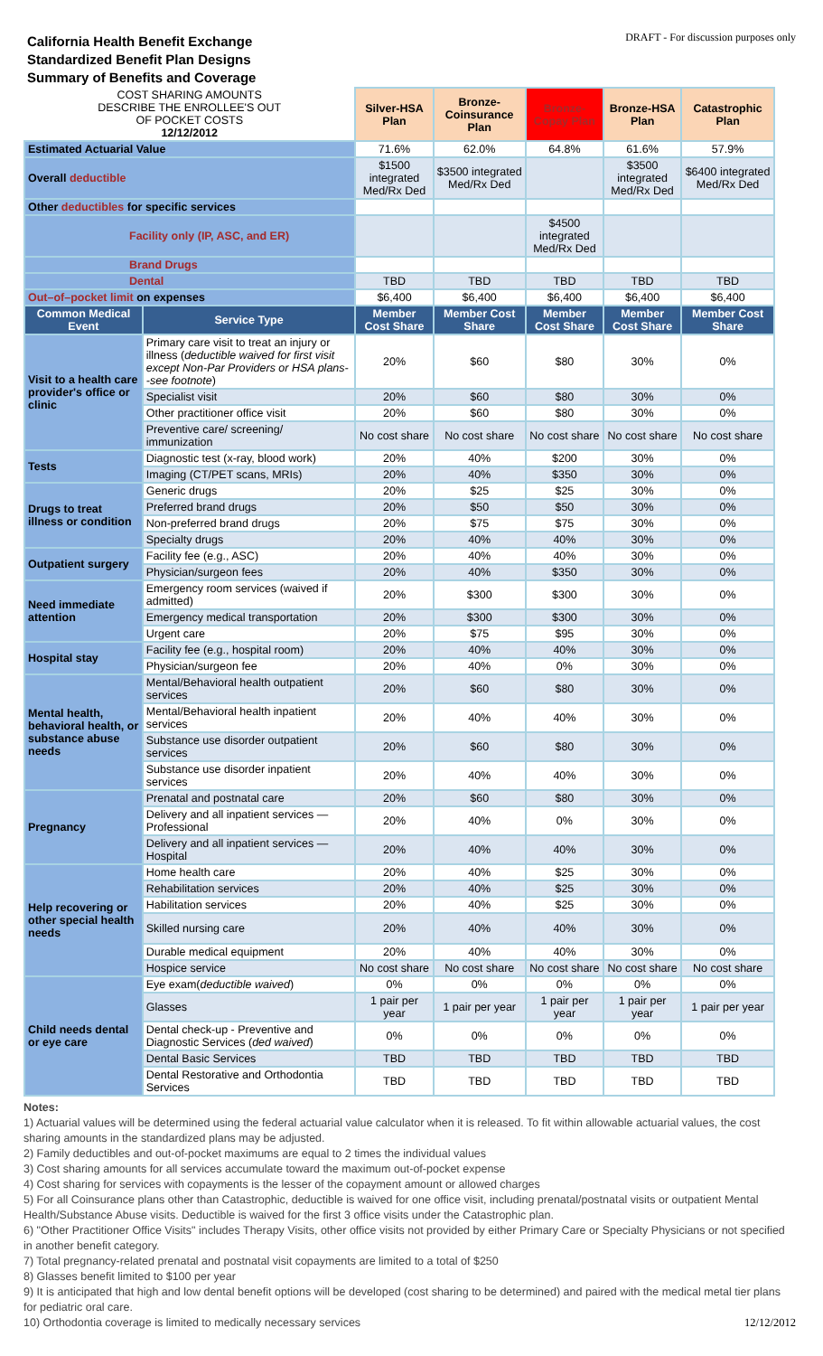California Health Benefit Exchange
Standardized Benefit Plan Designs
Summary of Benefits and Coverage
DRAFT - For discussion purposes only
| COST SHARING AMOUNTS DESCRIBE THE ENROLLEE'S OUT OF POCKET COSTS 12/12/2012 | | Silver-HSA Plan | Bronze-Coinsurance Plan | Bronze-Copay Plan | Bronze-HSA Plan | Catastrophic Plan |
| Estimated Actuarial Value | | 71.6% | 62.0% | 64.8% | 61.6% | 57.9% |
| Overall deductible | | $1500 integrated Med/Rx Ded | $3500 integrated Med/Rx Ded | | $3500 integrated Med/Rx Ded | $6400 integrated Med/Rx Ded |
| Other deductibles for specific services | | | | | | |
| Facility only (IP, ASC, and ER) | | | | $4500 integrated Med/Rx Ded | | |
| Brand Drugs | | | | | | |
| Dental | | TBD | TBD | TBD | TBD | TBD |
| Out–of–pocket limit on expenses | | $6,400 | $6,400 | $6,400 | $6,400 | $6,400 |
| Common Medical Event | Service Type | Member Cost Share | Member Cost Share | Member Cost Share | Member Cost Share | Member Cost Share |
| Visit to a health care provider's office or clinic | Primary care visit to treat an injury or illness ( deductible waived for first visit except Non-Par Providers or HSA plans--see footnote ) | 20% | $60 | $80 | 30% | 0% |
| | Specialist visit | 20% | $60 | $80 | 30% | 0% |
| | Other practitioner office visit | 20% | $60 | $80 | 30% | 0% |
| | Preventive care/ screening/ immunization | No cost share | No cost share | No cost share | No cost share | No cost share |
| Tests | Diagnostic test (x-ray, blood work) | 20% | 40% | $200 | 30% | 0% |
| | Imaging (CT/PET scans, MRIs) | 20% | 40% | $350 | 30% | 0% |
| Drugs to treat illness or condition | Generic drugs | 20% | $25 | $25 | 30% | 0% |
| | Preferred brand drugs | 20% | $50 | $50 | 30% | 0% |
| | Non-preferred brand drugs | 20% | $75 | $75 | 30% | 0% |
| | Specialty drugs | 20% | 40% | 40% | 30% | 0% |
| Outpatient surgery | Facility fee (e.g., ASC) | 20% | 40% | 40% | 30% | 0% |
| | Physician/surgeon fees | 20% | 40% | $350 | 30% | 0% |
| Need immediate attention | Emergency room services (waived if admitted) | 20% | $300 | $300 | 30% | 0% |
| | Emergency medical transportation | 20% | $300 | $300 | 30% | 0% |
| | Urgent care | 20% | $75 | $95 | 30% | 0% |
| Hospital stay | Facility fee (e.g., hospital room) | 20% | 40% | 40% | 30% | 0% |
| | Physician/surgeon fee | 20% | 40% | 0% | 30% | 0% |
| Mental health, behavioral health, or substance abuse needs | Mental/Behavioral health outpatient services | 20% | $60 | $80 | 30% | 0% |
| | Mental/Behavioral health inpatient services | 20% | 40% | 40% | 30% | 0% |
| | Substance use disorder outpatient services | 20% | $60 | $80 | 30% | 0% |
| | Substance use disorder inpatient services | 20% | 40% | 40% | 30% | 0% |
| Pregnancy | Prenatal and postnatal care | 20% | $60 | $80 | 30% | 0% |
| | Delivery and all inpatient services — Professional | 20% | 40% | 0% | 30% | 0% |
| | Delivery and all inpatient services — Hospital | 20% | 40% | 40% | 30% | 0% |
| Help recovering or other special health needs | Home health care | 20% | 40% | $25 | 30% | 0% |
| | Rehabilitation services | 20% | 40% | $25 | 30% | 0% |
| | Habilitation services | 20% | 40% | $25 | 30% | 0% |
| | Skilled nursing care | 20% | 40% | 40% | 30% | 0% |
| | Durable medical equipment | 20% | 40% | 40% | 30% | 0% |
| | Hospice service | No cost share | No cost share | No cost share | No cost share | No cost share |
| Child needs dental or eye care | Eye exam( deductible waived ) | 0% | 0% | 0% | 0% | 0% |
| | Glasses | 1 pair per year | 1 pair per year | 1 pair per year | 1 pair per year | 1 pair per year |
| | Dental check-up - Preventive and Diagnostic Services ( ded waived ) | 0% | 0% | 0% | 0% | 0% |
| | Dental Basic Services | TBD | TBD | TBD | TBD | TBD |
| | Dental Restorative and Orthodontia Services | TBD | TBD | TBD | TBD | TBD |
Notes:
1) Actuarial values will be determined using the federal actuarial value calculator when it is released. To fit within allowable actuarial values, the cost sharing amounts in the standardized plans may be adjusted.
2) Family deductibles and out-of-pocket maximums are equal to 2 times the individual values
3) Cost sharing amounts for all services accumulate toward the maximum out-of-pocket expense
4) Cost sharing for services with copayments is the lesser of the copayment amount or allowed charges
5) For all Coinsurance plans other than Catastrophic, deductible is waived for one office visit, including prenatal/postnatal visits or outpatient Mental Health/Substance Abuse visits. Deductible is waived for the first 3 office visits under the Catastrophic plan.
6) "Other Practitioner Office Visits" includes Therapy Visits, other office visits not provided by either Primary Care or Specialty Physicians or not specified in another benefit category.
7) Total pregnancy-related prenatal and postnatal visit copayments are limited to a total of $250
8) Glasses benefit limited to $100 per year
9) It is anticipated that high and low dental benefit options will be developed (cost sharing to be determined) and paired with the medical metal tier plans for pediatric oral care.
10) Orthodontia coverage is limited to medically necessary services 12/12/2012